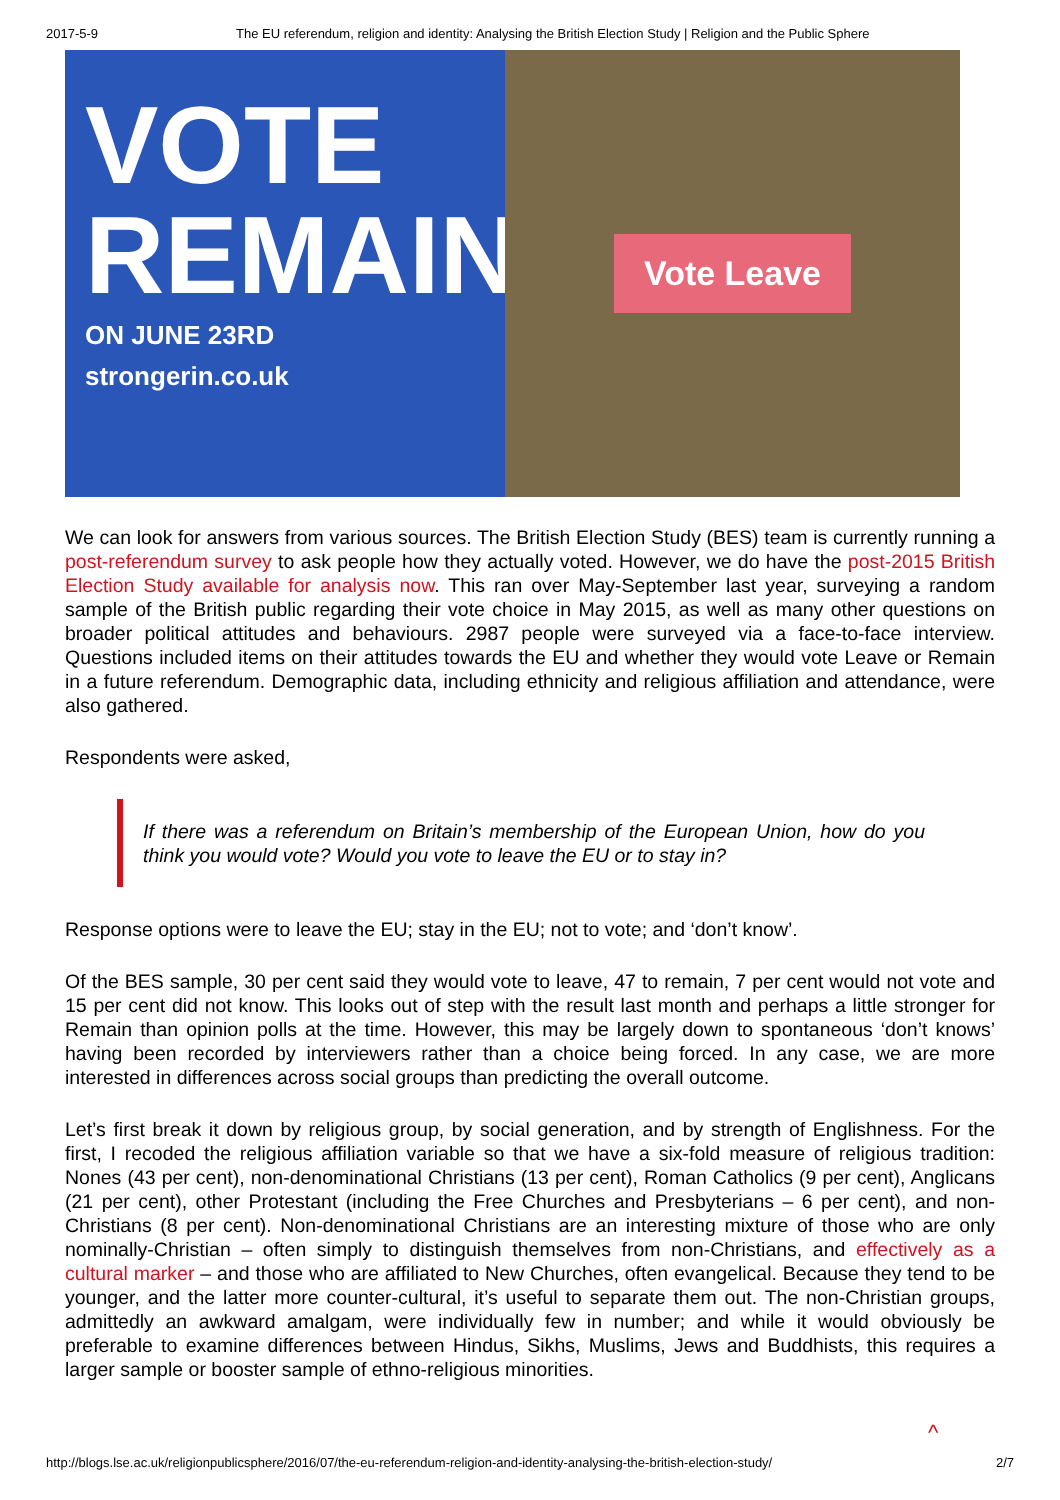2017-5-9 The EU referendum, religion and identity: Analysing the British Election Study | Religion and the Public Sphere
VOTE REMAIN
ON JUNE 23RD
strongerin.co.uk
Vote Leave
We can look for answers from various sources. The British Election Study (BES) team is currently running a post-referendum survey to ask people how they actually voted. However, we do have the post-2015 British Election Study available for analysis now. This ran over May-September last year, surveying a random sample of the British public regarding their vote choice in May 2015, as well as many other questions on broader political attitudes and behaviours. 2987 people were surveyed via a face-to-face interview. Questions included items on their attitudes towards the EU and whether they would vote Leave or Remain in a future referendum. Demographic data, including ethnicity and religious affiliation and attendance, were also gathered.
Respondents were asked,
If there was a referendum on Britain’s membership of the European Union, how do you think you would vote? Would you vote to leave the EU or to stay in?
Response options were to leave the EU; stay in the EU; not to vote; and ‘don’t know’.
Of the BES sample, 30 per cent said they would vote to leave, 47 to remain, 7 per cent would not vote and 15 per cent did not know. This looks out of step with the result last month and perhaps a little stronger for Remain than opinion polls at the time. However, this may be largely down to spontaneous ‘don’t knows’ having been recorded by interviewers rather than a choice being forced. In any case, we are more interested in differences across social groups than predicting the overall outcome.
Let’s first break it down by religious group, by social generation, and by strength of Englishness. For the first, I recoded the religious affiliation variable so that we have a six-fold measure of religious tradition: Nones (43 per cent), non-denominational Christians (13 per cent), Roman Catholics (9 per cent), Anglicans (21 per cent), other Protestant (including the Free Churches and Presbyterians – 6 per cent), and non-Christians (8 per cent). Non-denominational Christians are an interesting mixture of those who are only nominally-Christian – often simply to distinguish themselves from non-Christians, and effectively as a cultural marker – and those who are affiliated to New Churches, often evangelical. Because they tend to be younger, and the latter more counter-cultural, it’s useful to separate them out. The non-Christian groups, admittedly an awkward amalgam, were individually few in number; and while it would obviously be preferable to examine differences between Hindus, Sikhs, Muslims, Jews and Buddhists, this requires a larger sample or booster sample of ethno-religious minorities.
^
http://blogs.lse.ac.uk/religionpublicsphere/2016/07/the-eu-referendum-religion-and-identity-analysing-the-british-election-study/ 2/7